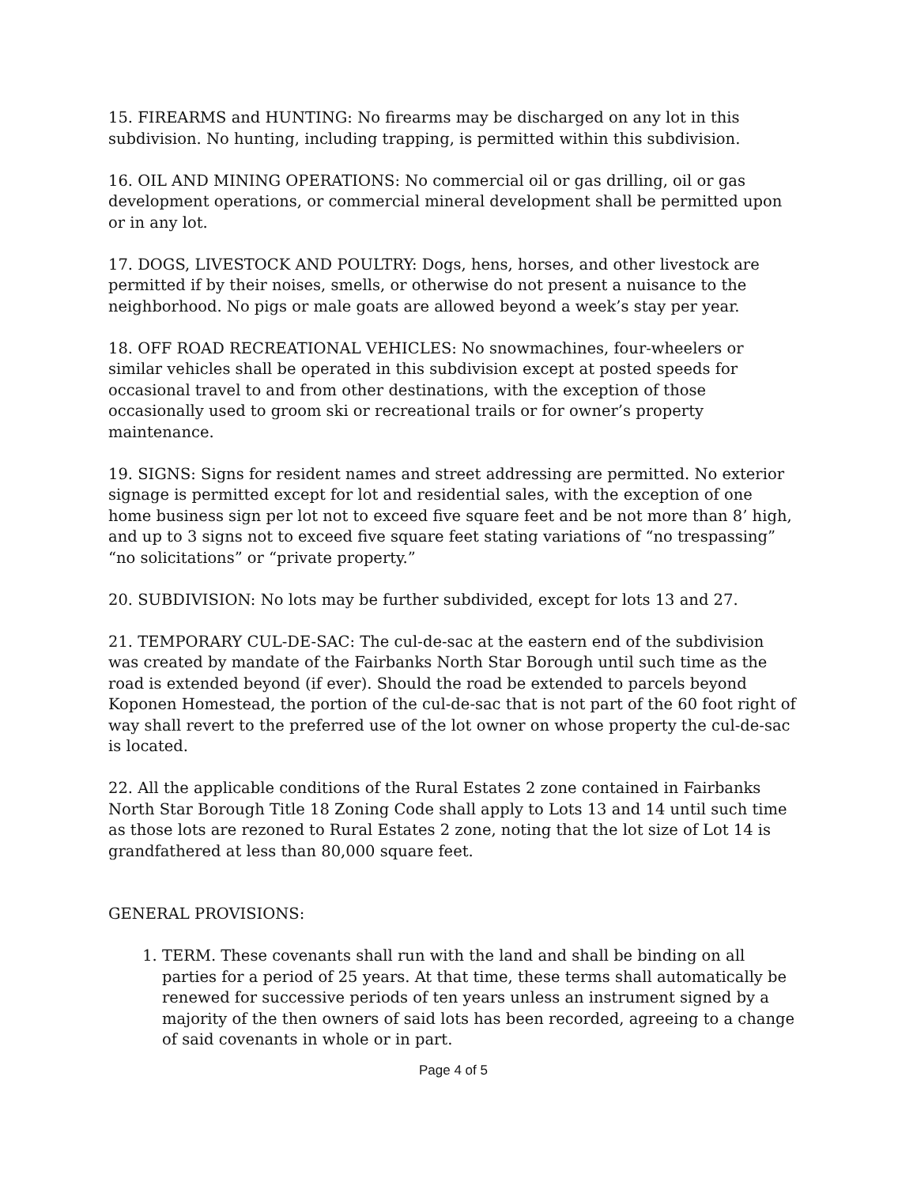15. FIREARMS and HUNTING: No firearms may be discharged on any lot in this subdivision. No hunting, including trapping, is permitted within this subdivision.
16. OIL AND MINING OPERATIONS: No commercial oil or gas drilling, oil or gas development operations, or commercial mineral development shall be permitted upon or in any lot.
17. DOGS, LIVESTOCK AND POULTRY: Dogs, hens, horses, and other livestock are permitted if by their noises, smells, or otherwise do not present a nuisance to the neighborhood. No pigs or male goats are allowed beyond a week’s stay per year.
18. OFF ROAD RECREATIONAL VEHICLES: No snowmachines, four-wheelers or similar vehicles shall be operated in this subdivision except at posted speeds for occasional travel to and from other destinations, with the exception of those occasionally used to groom ski or recreational trails or for owner’s property maintenance.
19. SIGNS: Signs for resident names and street addressing are permitted. No exterior signage is permitted except for lot and residential sales, with the exception of one home business sign per lot not to exceed five square feet and be not more than 8’ high, and up to 3 signs not to exceed five square feet stating variations of “no trespassing” “no solicitations” or “private property.”
20. SUBDIVISION: No lots may be further subdivided, except for lots 13 and 27.
21. TEMPORARY CUL-DE-SAC: The cul-de-sac at the eastern end of the subdivision was created by mandate of the Fairbanks North Star Borough until such time as the road is extended beyond (if ever). Should the road be extended to parcels beyond Koponen Homestead, the portion of the cul-de-sac that is not part of the 60 foot right of way shall revert to the preferred use of the lot owner on whose property the cul-de-sac is located.
22. All the applicable conditions of the Rural Estates 2 zone contained in Fairbanks North Star Borough Title 18 Zoning Code shall apply to Lots 13 and 14 until such time as those lots are rezoned to Rural Estates 2 zone, noting that the lot size of Lot 14 is grandfathered at less than 80,000 square feet.
GENERAL PROVISIONS:
1. TERM. These covenants shall run with the land and shall be binding on all parties for a period of 25 years. At that time, these terms shall automatically be renewed for successive periods of ten years unless an instrument signed by a majority of the then owners of said lots has been recorded, agreeing to a change of said covenants in whole or in part.
Page 4 of 5